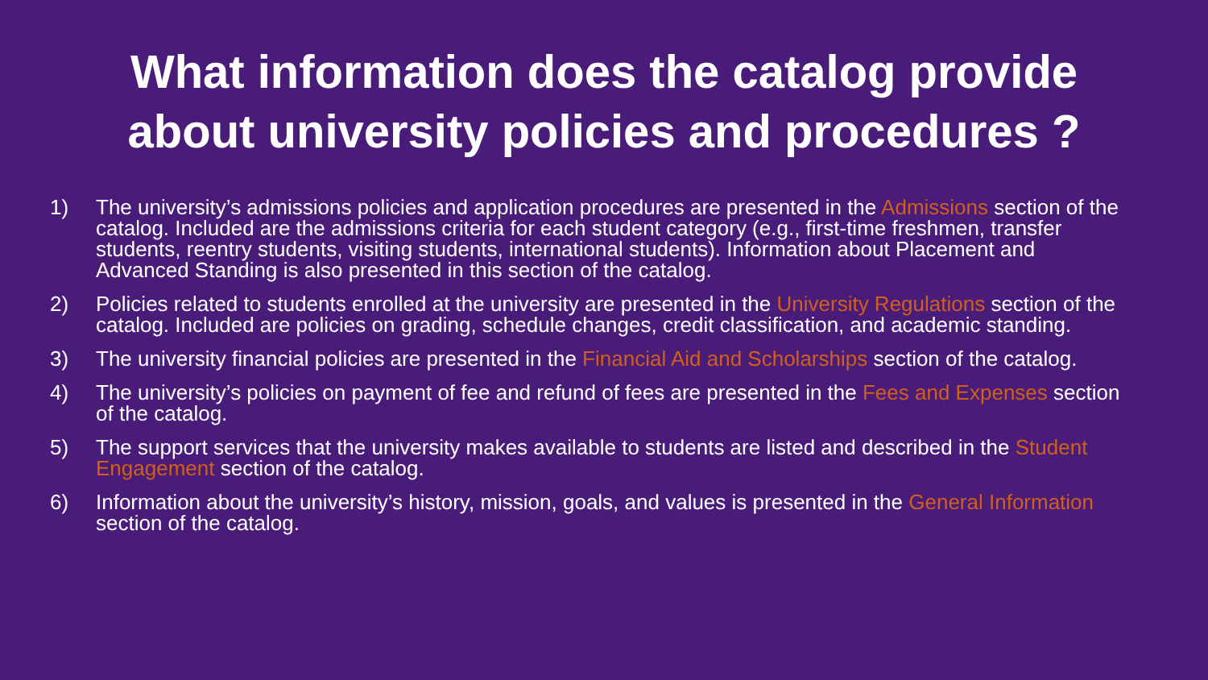What information does the catalog provide about university policies and procedures ?
1) The university’s admissions policies and application procedures are presented in the Admissions section of the catalog. Included are the admissions criteria for each student category (e.g., first-time freshmen, transfer students, reentry students, visiting students, international students). Information about Placement and Advanced Standing is also presented in this section of the catalog.
2) Policies related to students enrolled at the university are presented in the University Regulations section of the catalog. Included are policies on grading, schedule changes, credit classification, and academic standing.
3) The university financial policies are presented in the Financial Aid and Scholarships section of the catalog.
4) The university’s policies on payment of fee and refund of fees are presented in the Fees and Expenses section of the catalog.
5) The support services that the university makes available to students are listed and described in the Student Engagement section of the catalog.
6) Information about the university’s history, mission, goals, and values is presented in the General Information section of the catalog.